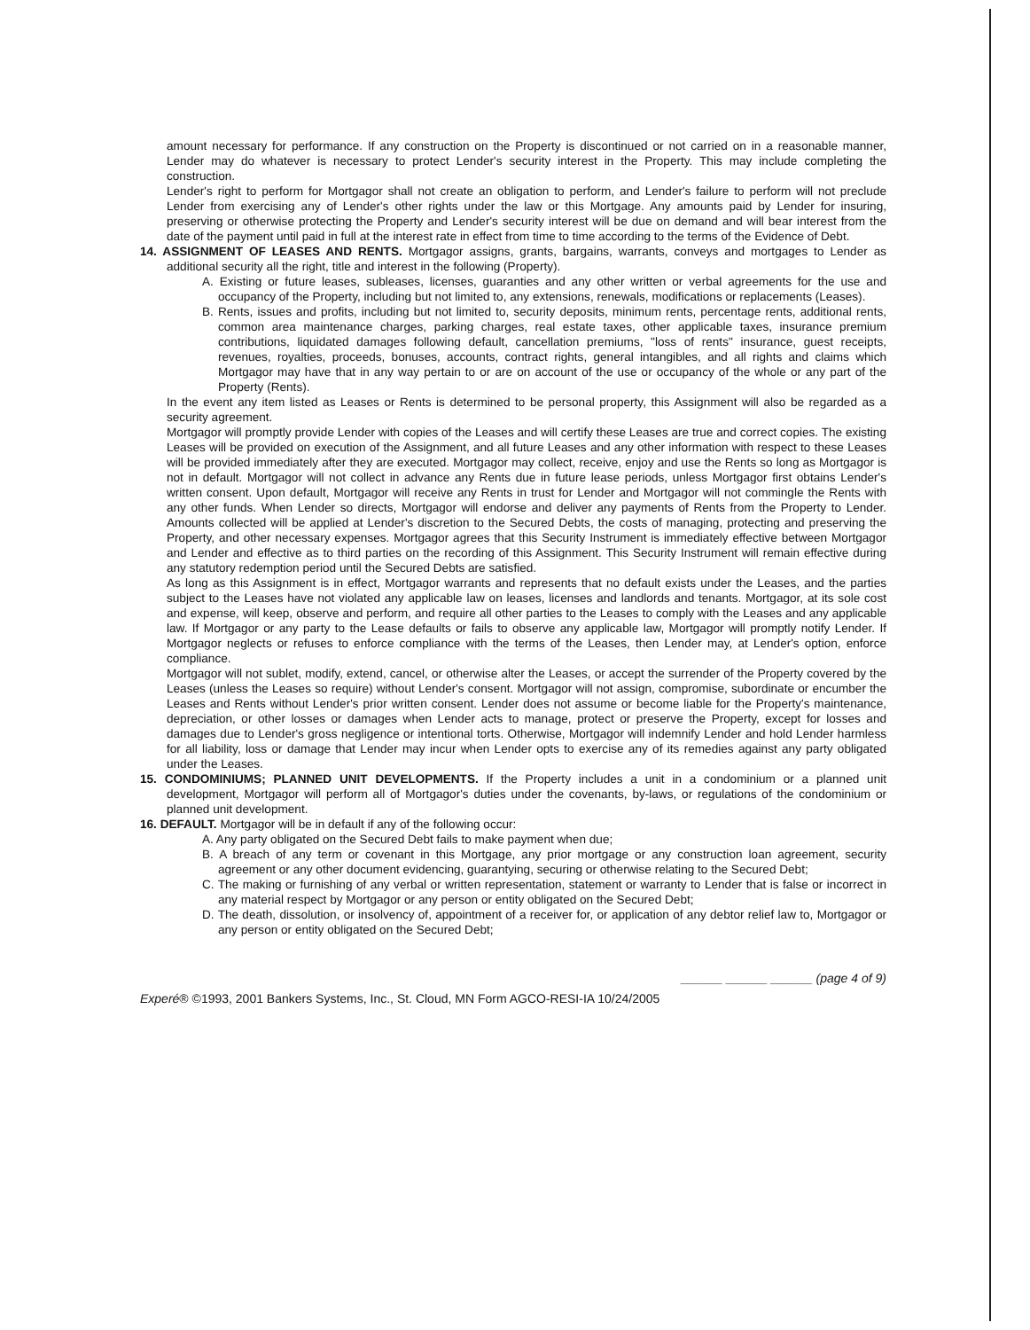amount necessary for performance. If any construction on the Property is discontinued or not carried on in a reasonable manner, Lender may do whatever is necessary to protect Lender's security interest in the Property. This may include completing the construction.
Lender's right to perform for Mortgagor shall not create an obligation to perform, and Lender's failure to perform will not preclude Lender from exercising any of Lender's other rights under the law or this Mortgage. Any amounts paid by Lender for insuring, preserving or otherwise protecting the Property and Lender's security interest will be due on demand and will bear interest from the date of the payment until paid in full at the interest rate in effect from time to time according to the terms of the Evidence of Debt.
14. ASSIGNMENT OF LEASES AND RENTS. Mortgagor assigns, grants, bargains, warrants, conveys and mortgages to Lender as additional security all the right, title and interest in the following (Property).
A. Existing or future leases, subleases, licenses, guaranties and any other written or verbal agreements for the use and occupancy of the Property, including but not limited to, any extensions, renewals, modifications or replacements (Leases).
B. Rents, issues and profits, including but not limited to, security deposits, minimum rents, percentage rents, additional rents, common area maintenance charges, parking charges, real estate taxes, other applicable taxes, insurance premium contributions, liquidated damages following default, cancellation premiums, "loss of rents" insurance, guest receipts, revenues, royalties, proceeds, bonuses, accounts, contract rights, general intangibles, and all rights and claims which Mortgagor may have that in any way pertain to or are on account of the use or occupancy of the whole or any part of the Property (Rents).
In the event any item listed as Leases or Rents is determined to be personal property, this Assignment will also be regarded as a security agreement.
Mortgagor will promptly provide Lender with copies of the Leases and will certify these Leases are true and correct copies. The existing Leases will be provided on execution of the Assignment, and all future Leases and any other information with respect to these Leases will be provided immediately after they are executed. Mortgagor may collect, receive, enjoy and use the Rents so long as Mortgagor is not in default. Mortgagor will not collect in advance any Rents due in future lease periods, unless Mortgagor first obtains Lender's written consent. Upon default, Mortgagor will receive any Rents in trust for Lender and Mortgagor will not commingle the Rents with any other funds. When Lender so directs, Mortgagor will endorse and deliver any payments of Rents from the Property to Lender. Amounts collected will be applied at Lender's discretion to the Secured Debts, the costs of managing, protecting and preserving the Property, and other necessary expenses. Mortgagor agrees that this Security Instrument is immediately effective between Mortgagor and Lender and effective as to third parties on the recording of this Assignment. This Security Instrument will remain effective during any statutory redemption period until the Secured Debts are satisfied.
As long as this Assignment is in effect, Mortgagor warrants and represents that no default exists under the Leases, and the parties subject to the Leases have not violated any applicable law on leases, licenses and landlords and tenants. Mortgagor, at its sole cost and expense, will keep, observe and perform, and require all other parties to the Leases to comply with the Leases and any applicable law. If Mortgagor or any party to the Lease defaults or fails to observe any applicable law, Mortgagor will promptly notify Lender. If Mortgagor neglects or refuses to enforce compliance with the terms of the Leases, then Lender may, at Lender's option, enforce compliance.
Mortgagor will not sublet, modify, extend, cancel, or otherwise alter the Leases, or accept the surrender of the Property covered by the Leases (unless the Leases so require) without Lender's consent. Mortgagor will not assign, compromise, subordinate or encumber the Leases and Rents without Lender's prior written consent. Lender does not assume or become liable for the Property's maintenance, depreciation, or other losses or damages when Lender acts to manage, protect or preserve the Property, except for losses and damages due to Lender's gross negligence or intentional torts. Otherwise, Mortgagor will indemnify Lender and hold Lender harmless for all liability, loss or damage that Lender may incur when Lender opts to exercise any of its remedies against any party obligated under the Leases.
15. CONDOMINIUMS; PLANNED UNIT DEVELOPMENTS. If the Property includes a unit in a condominium or a planned unit development, Mortgagor will perform all of Mortgagor's duties under the covenants, by-laws, or regulations of the condominium or planned unit development.
16. DEFAULT. Mortgagor will be in default if any of the following occur:
A. Any party obligated on the Secured Debt fails to make payment when due;
B. A breach of any term or covenant in this Mortgage, any prior mortgage or any construction loan agreement, security agreement or any other document evidencing, guarantying, securing or otherwise relating to the Secured Debt;
C. The making or furnishing of any verbal or written representation, statement or warranty to Lender that is false or incorrect in any material respect by Mortgagor or any person or entity obligated on the Secured Debt;
D. The death, dissolution, or insolvency of, appointment of a receiver for, or application of any debtor relief law to, Mortgagor or any person or entity obligated on the Secured Debt;
______ ______ ______ (page 4 of 9)
Experé® ©1993, 2001 Bankers Systems, Inc., St. Cloud, MN Form AGCO-RESI-IA 10/24/2005